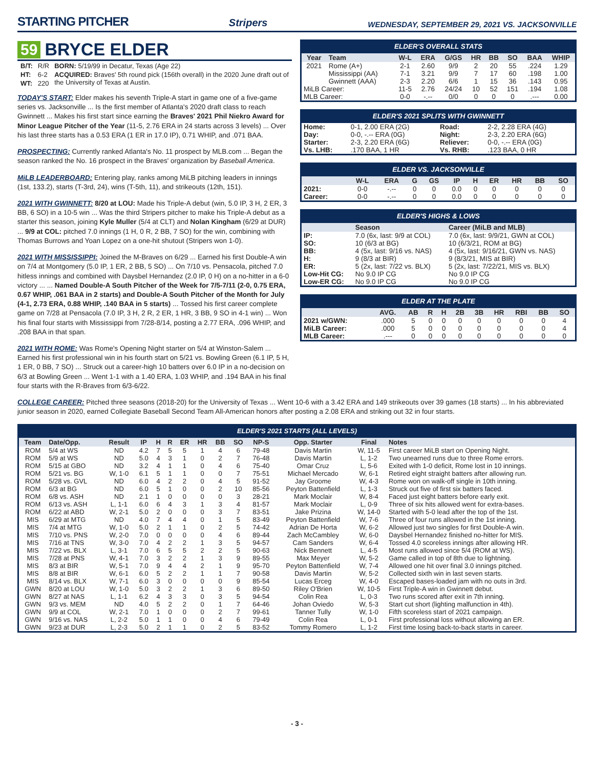STARTING PITCHER
Stripers WEDNESDAY, SEPTEMBER 29, 2021 VS. JACKSONVILLE
59 BRYCE ELDER
| B/T: | R/R | BORN: 5/19/99 in Decatur, Texas (Age 22) |
| HT: | 6-2 | ACQUIRED: Braves' 5th round pick (156th overall) in the 2020 June draft out of the University of Texas at Austin. |
| WT: | 220 | |
TODAY'S START: Elder makes his seventh Triple-A start in game one of a five-game series vs. Jacksonville ... Is the first member of Atlanta's 2020 draft class to reach Gwinnett ... Makes his first start since earning the Braves' 2021 Phil Niekro Award for Minor League Pitcher of the Year (11-5, 2.76 ERA in 24 starts across 3 levels) ... Over his last three starts has a 0.53 ERA (1 ER in 17.0 IP), 0.71 WHIP, and .071 BAA.
PROSPECTING: Currently ranked Atlanta's No. 11 prospect by MLB.com ... Began the season ranked the No. 16 prospect in the Braves' organization by Baseball America.
MiLB LEADERBOARD: Entering play, ranks among MiLB pitching leaders in innings (1st, 133.2), starts (T-3rd, 24), wins (T-5th, 11), and strikeouts (12th, 151).
2021 WITH GWINNETT: 8/20 at LOU: Made his Triple-A debut (win, 5.0 IP, 3 H, 2 ER, 3 BB, 6 SO) in a 10-5 win ... Was the third Stripers pitcher to make his Triple-A debut as a starter this season, joining Kyle Muller (5/4 at CLT) and Nolan Kingham (6/29 at DUR) ... 9/9 at COL: pitched 7.0 innings (1 H, 0 R, 2 BB, 7 SO) for the win, combining with Thomas Burrows and Yoan Lopez on a one-hit shutout (Stripers won 1-0).
2021 WITH MISSISSIPPI: Joined the M-Braves on 6/29 ... Earned his first Double-A win on 7/4 at Montgomery (5.0 IP, 1 ER, 2 BB, 5 SO) ... On 7/10 vs. Pensacola, pitched 7.0 hitless innings and combined with Daysbel Hernandez (2.0 IP, 0 H) on a no-hitter in a 6-0 victory ... ... Named Double-A South Pitcher of the Week for 7/5-7/11 (2-0, 0.75 ERA, 0.67 WHIP, .061 BAA in 2 starts) and Double-A South Pitcher of the Month for July (4-1, 2.73 ERA, 0.88 WHIP, .140 BAA in 5 starts) ... Tossed his first career complete game on 7/28 at Pensacola (7.0 IP, 3 H, 2 R, 2 ER, 1 HR, 3 BB, 9 SO in 4-1 win) ... Won his final four starts with Mississippi from 7/28-8/14, posting a 2.77 ERA, .096 WHIP, and .208 BAA in that span.
2021 WITH ROME: Was Rome's Opening Night starter on 5/4 at Winston-Salem ... Earned his first professional win in his fourth start on 5/21 vs. Bowling Green (6.1 IP, 5 H, 1 ER, 0 BB, 7 SO) ... Struck out a career-high 10 batters over 6.0 IP in a no-decision on 6/3 at Bowling Green ... Went 1-1 with a 1.40 ERA, 1.03 WHIP, and .194 BAA in his final four starts with the R-Braves from 6/3-6/22.
ELDER'S OVERALL STATS
| Year | Team | W-L | ERA | G/GS | HR | BB | SO | BAA | WHIP |
| --- | --- | --- | --- | --- | --- | --- | --- | --- | --- |
| 2021 | Rome (A+) | 2-1 | 2.60 | 9/9 | 2 | 20 | 55 | .224 | 1.29 |
| | Mississippi (AA) | 7-1 | 3.21 | 9/9 | 7 | 17 | 60 | .198 | 1.00 |
| | Gwinnett (AAA) | 2-3 | 2.20 | 6/6 | 1 | 15 | 36 | .143 | 0.95 |
| MiLB Career: | | 11-5 | 2.76 | 24/24 | 10 | 52 | 151 | .194 | 1.08 |
| MLB Career: | | 0-0 | -.-- | 0/0 | 0 | 0 | 0 | .--- | 0.00 |
ELDER'S 2021 SPLITS WITH GWINNETT
| Home: | 0-1, 2.00 ERA (2G) | Road: | 2-2, 2.28 ERA (4G) |
| Day: | 0-0, -.-- ERA (0G) | Night: | 2-3, 2.20 ERA (6G) |
| Starter: | 2-3, 2.20 ERA (6G) | Reliever: | 0-0, -.-- ERA (0G) |
| Vs. LHB: | .170 BAA, 1 HR | Vs. RHB: | .123 BAA, 0 HR |
ELDER VS. JACKSONVILLE
| | W-L | ERA | G | GS | IP | H | ER | HR | BB | SO |
| --- | --- | --- | --- | --- | --- | --- | --- | --- | --- | --- |
| 2021: | 0-0 | -.-- | 0 | 0 | 0.0 | 0 | 0 | 0 | 0 | 0 |
| Career: | 0-0 | -.-- | 0 | 0 | 0.0 | 0 | 0 | 0 | 0 | 0 |
ELDER'S HIGHS & LOWS
| | Season | Career (MiLB and MLB) |
| --- | --- | --- |
| IP: | 7.0 (6x, last: 9/9 at COL) | 7.0 (6x, last: 9/9/21, GWN at COL) |
| SO: | 10 (6/3 at BG) | 10 (6/3/21, ROM at BG) |
| BB: | 4 (5x, last: 9/16 vs. NAS) | 4 (5x, last: 9/16/21, GWN vs. NAS) |
| H: | 9 (8/3 at BIR) | 9 (8/3/21, MIS at BIR) |
| ER: | 5 (2x, last: 7/22 vs. BLX) | 5 (2x, last: 7/22/21, MIS vs. BLX) |
| Low-Hit CG: | No 9.0 IP CG | No 9.0 IP CG |
| Low-ER CG: | No 9.0 IP CG | No 9.0 IP CG |
ELDER AT THE PLATE
| | AVG. | AB | R | H | 2B | 3B | HR | RBI | BB | SO |
| --- | --- | --- | --- | --- | --- | --- | --- | --- | --- | --- |
| 2021 w/GWN: | .000 | 5 | 0 | 0 | 0 | 0 | 0 | 0 | 0 | 4 |
| MiLB Career: | .000 | 5 | 0 | 0 | 0 | 0 | 0 | 0 | 0 | 4 |
| MLB Career: | .--- | 0 | 0 | 0 | 0 | 0 | 0 | 0 | 0 | 0 |
COLLEGE CAREER: Pitched three seasons (2018-20) for the University of Texas ... Went 10-6 with a 3.42 ERA and 149 strikeouts over 39 games (18 starts) ... In his abbreviated junior season in 2020, earned Collegiate Baseball Second Team All-American honors after posting a 2.08 ERA and striking out 32 in four starts.
ELDER'S 2021 STARTS (ALL LEVELS)
| Team | Date/Opp. | Result | IP | H | R | ER | HR | BB | SO | NP-S | Opp. Starter | Final | Notes |
| --- | --- | --- | --- | --- | --- | --- | --- | --- | --- | --- | --- | --- | --- |
| ROM | 5/4 at WS | ND | 4.2 | 7 | 5 | 5 | 1 | 4 | 6 | 79-48 | Davis Martin | W, 11-5 | First career MiLB start on Opening Night. |
| ROM | 5/9 at WS | ND | 5.0 | 4 | 3 | 1 | 0 | 2 | 7 | 76-48 | Davis Martin | L, 1-2 | Two unearned runs due to three Rome errors. |
| ROM | 5/15 at GBO | ND | 3.2 | 4 | 1 | 1 | 0 | 4 | 6 | 75-40 | Omar Cruz | L, 5-6 | Exited with 1-0 deficit, Rome lost in 10 innings. |
| ROM | 5/21 vs. BG | W, 1-0 | 6.1 | 5 | 1 | 1 | 0 | 0 | 7 | 75-51 | Michael Mercado | W, 6-1 | Retired eight straight batters after allowing run. |
| ROM | 5/28 vs. GVL | ND | 6.0 | 4 | 2 | 2 | 0 | 4 | 5 | 91-52 | Jay Groome | W, 4-3 | Rome won on walk-off single in 10th inning. |
| ROM | 6/3 at BG | ND | 6.0 | 5 | 1 | 0 | 0 | 2 | 10 | 85-56 | Peyton Battenfield | L, 1-3 | Struck out five of first six batters faced. |
| ROM | 6/8 vs. ASH | ND | 2.1 | 1 | 0 | 0 | 0 | 0 | 3 | 28-21 | Mark Moclair | W, 8-4 | Faced just eight batters before early exit. |
| ROM | 6/13 vs. ASH | L, 1-1 | 6.0 | 6 | 4 | 3 | 1 | 3 | 4 | 81-57 | Mark Moclair | L, 0-9 | Three of six hits allowed went for extra-bases. |
| ROM | 6/22 at ABD | W, 2-1 | 5.0 | 2 | 0 | 0 | 0 | 3 | 7 | 83-51 | Jake Prizina | W, 14-0 | Started with 5-0 lead after the top of the 1st. |
| MIS | 6/29 at MTG | ND | 4.0 | 7 | 4 | 4 | 0 | 1 | 5 | 83-49 | Peyton Battenfield | W, 7-6 | Three of four runs allowed in the 1st inning. |
| MIS | 7/4 at MTG | W, 1-0 | 5.0 | 2 | 1 | 1 | 0 | 2 | 5 | 74-42 | Adrian De Horta | W, 6-2 | Allowed just two singles for first Double-A win. |
| MIS | 7/10 vs. PNS | W, 2-0 | 7.0 | 0 | 0 | 0 | 0 | 4 | 6 | 89-44 | Zach McCambley | W, 6-0 | Daysbel Hernandez finished no-hitter for MIS. |
| MIS | 7/16 at TNS | W, 3-0 | 7.0 | 4 | 2 | 2 | 1 | 3 | 5 | 94-57 | Cam Sanders | W, 6-4 | Tossed 4.0 scoreless innings after allowing HR. |
| MIS | 7/22 vs. BLX | L, 3-1 | 7.0 | 6 | 5 | 5 | 2 | 2 | 5 | 90-63 | Nick Bennett | L, 4-5 | Most runs allowed since 5/4 (ROM at WS). |
| MIS | 7/28 at PNS | W, 4-1 | 7.0 | 3 | 2 | 2 | 1 | 3 | 9 | 89-55 | Max Meyer | W, 5-2 | Game called in top of 8th due to lightning. |
| MIS | 8/3 at BIR | W, 5-1 | 7.0 | 9 | 4 | 4 | 2 | 1 | 9 | 95-70 | Peyton Battenfield | W, 7-4 | Allowed one hit over final 3.0 innings pitched. |
| MIS | 8/8 at BIR | W, 6-1 | 6.0 | 5 | 2 | 2 | 1 | 1 | 7 | 90-58 | Davis Martin | W, 5-2 | Collected sixth win in last seven starts. |
| MIS | 8/14 vs. BLX | W, 7-1 | 6.0 | 3 | 0 | 0 | 0 | 0 | 9 | 85-54 | Lucas Erceg | W, 4-0 | Escaped bases-loaded jam with no outs in 3rd. |
| GWN | 8/20 at LOU | W, 1-0 | 5.0 | 3 | 2 | 2 | 1 | 3 | 6 | 89-50 | Riley O'Brien | W, 10-5 | First Triple-A win in Gwinnett debut. |
| GWN | 8/27 at NAS | L, 1-1 | 6.2 | 4 | 3 | 3 | 0 | 3 | 5 | 94-54 | Colin Rea | L, 0-3 | Two runs scored after exit in 7th inning. |
| GWN | 9/3 vs. MEM | ND | 4.0 | 5 | 2 | 2 | 0 | 1 | 7 | 64-46 | Johan Oviedo | W, 5-3 | Start cut short (lighting malfunction in 4th). |
| GWN | 9/9 at COL | W, 2-1 | 7.0 | 1 | 0 | 0 | 0 | 2 | 7 | 99-61 | Tanner Tully | W, 1-0 | Fifth scoreless start of 2021 campaign. |
| GWN | 9/16 vs. NAS | L, 2-2 | 5.0 | 1 | 1 | 0 | 0 | 4 | 6 | 79-49 | Colin Rea | L, 0-1 | First professional loss without allowing an ER. |
| GWN | 9/23 at DUR | L, 2-3 | 5.0 | 2 | 1 | 1 | 0 | 2 | 5 | 83-52 | Tommy Romero | L, 1-2 | First time losing back-to-back starts in career. |
- 3 -